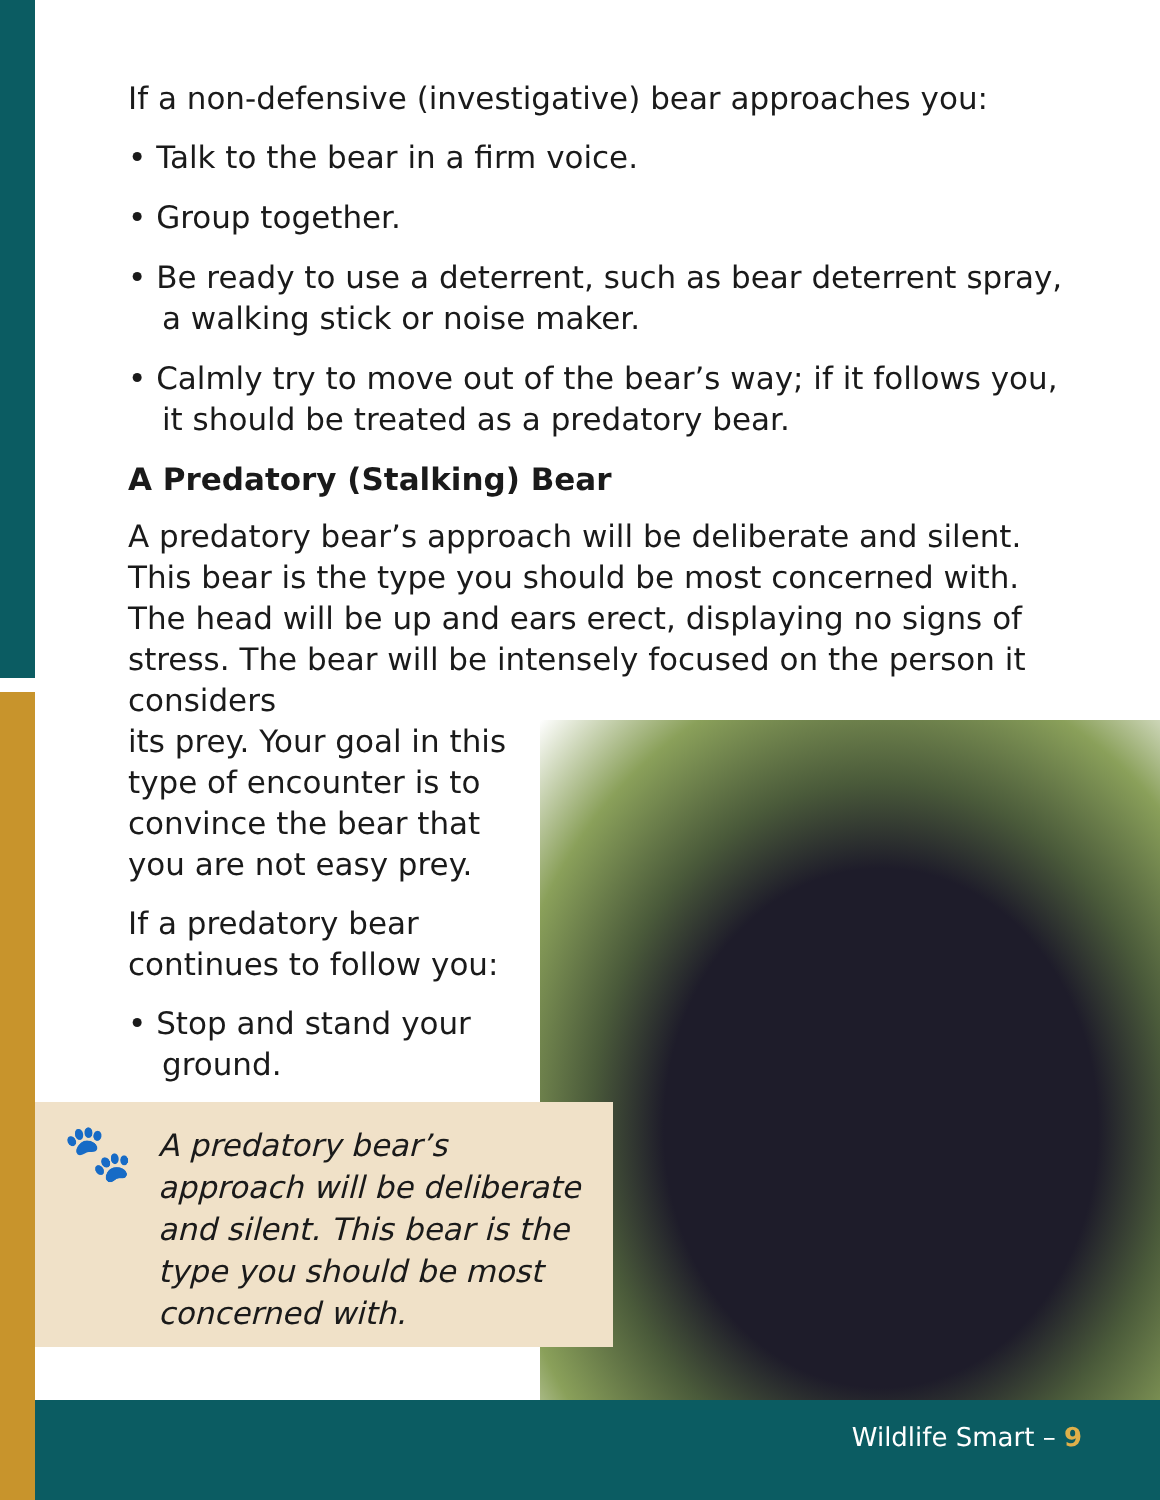If a non-defensive (investigative) bear approaches you:
• Talk to the bear in a firm voice.
• Group together.
• Be ready to use a deterrent, such as bear deterrent spray, a walking stick or noise maker.
• Calmly try to move out of the bear’s way; if it follows you, it should be treated as a predatory bear.
A Predatory (Stalking) Bear
A predatory bear’s approach will be deliberate and silent. This bear is the type you should be most concerned with. The head will be up and ears erect, displaying no signs of stress. The bear will be intensely focused on the person it considers
its prey. Your goal in this
type of encounter is to
convince the bear that
you are not easy prey.
If a predatory bear continues to follow you:
• Stop and stand your ground.
🐾 A predatory bear’s approach will be deliberate and silent. This bear is the type you should be most concerned with.
Wildlife Smart – 9